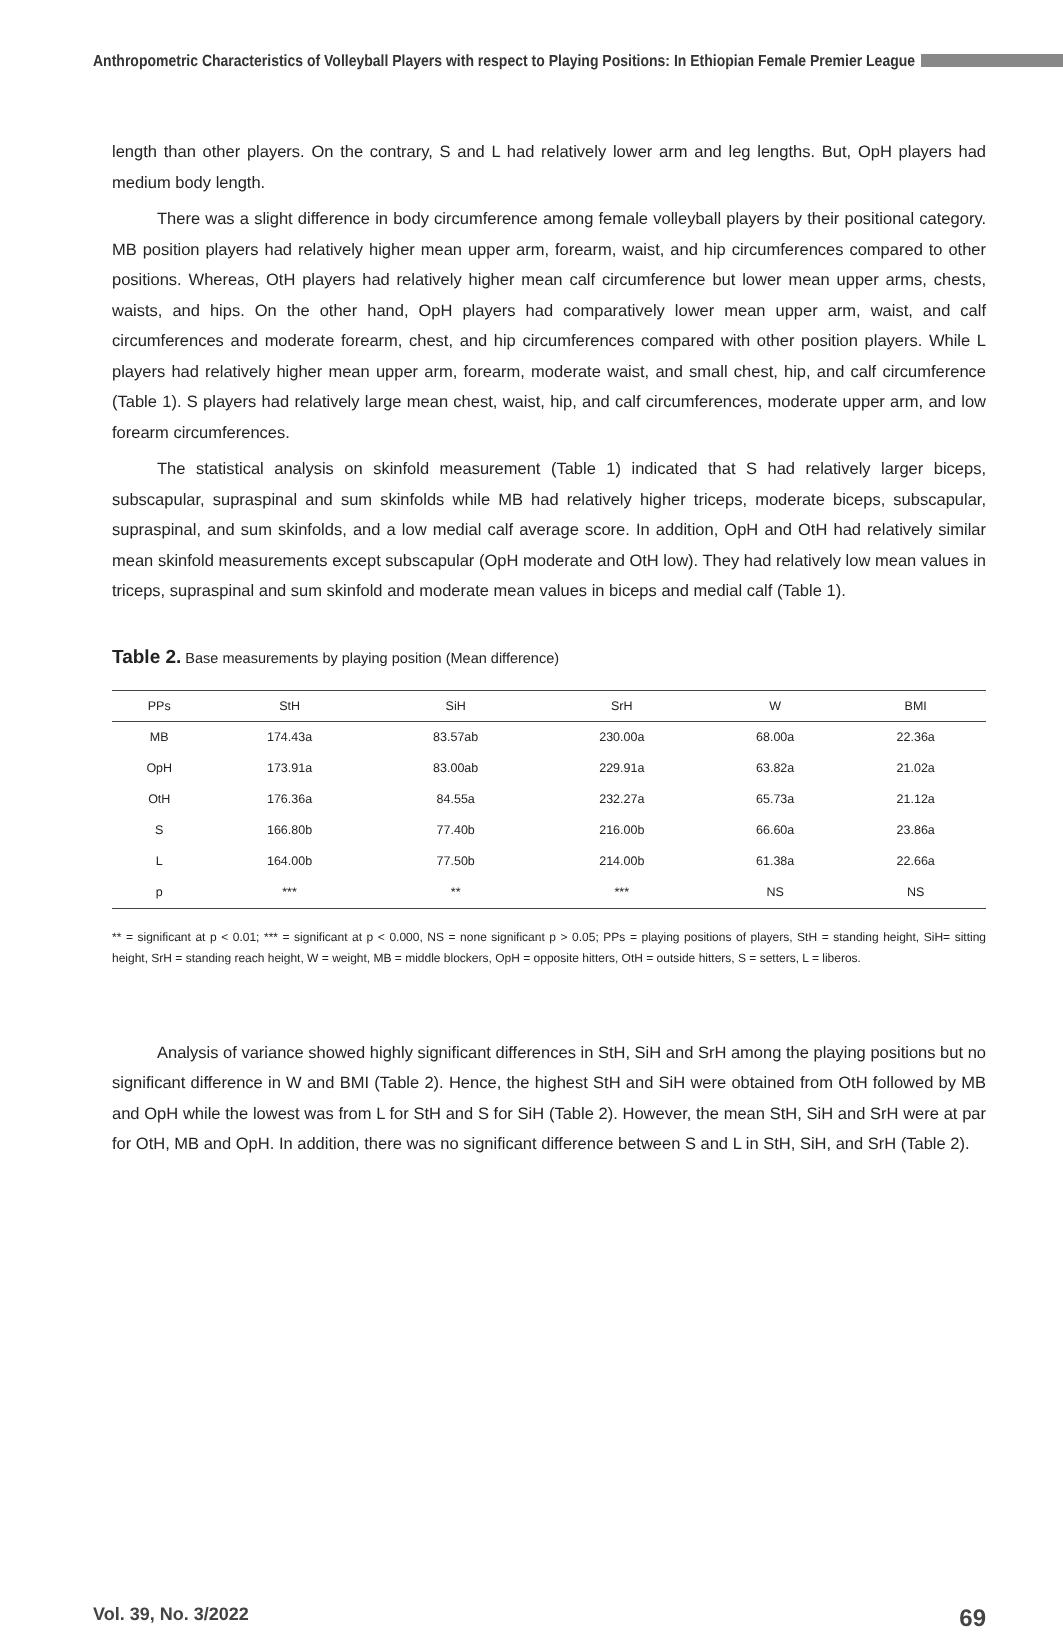Anthropometric Characteristics of Volleyball Players with respect to Playing Positions: In Ethiopian Female Premier League
length than other players. On the contrary, S and L had relatively lower arm and leg lengths. But, OpH players had medium body length.
There was a slight difference in body circumference among female volleyball players by their positional category. MB position players had relatively higher mean upper arm, forearm, waist, and hip circumferences compared to other positions. Whereas, OtH players had relatively higher mean calf circumference but lower mean upper arms, chests, waists, and hips. On the other hand, OpH players had comparatively lower mean upper arm, waist, and calf circumferences and moderate forearm, chest, and hip circumferences compared with other position players. While L players had relatively higher mean upper arm, forearm, moderate waist, and small chest, hip, and calf circumference (Table 1). S players had relatively large mean chest, waist, hip, and calf circumferences, moderate upper arm, and low forearm circumferences.
The statistical analysis on skinfold measurement (Table 1) indicated that S had relatively larger biceps, subscapular, supraspinal and sum skinfolds while MB had relatively higher triceps, moderate biceps, subscapular, supraspinal, and sum skinfolds, and a low medial calf average score. In addition, OpH and OtH had relatively similar mean skinfold measurements except subscapular (OpH moderate and OtH low). They had relatively low mean values in triceps, supraspinal and sum skinfold and moderate mean values in biceps and medial calf (Table 1).
Table 2. Base measurements by playing position (Mean difference)
| PPs | StH | SiH | SrH | W | BMI |
| --- | --- | --- | --- | --- | --- |
| MB | 174.43a | 83.57ab | 230.00a | 68.00a | 22.36a |
| OpH | 173.91a | 83.00ab | 229.91a | 63.82a | 21.02a |
| OtH | 176.36a | 84.55a | 232.27a | 65.73a | 21.12a |
| S | 166.80b | 77.40b | 216.00b | 66.60a | 23.86a |
| L | 164.00b | 77.50b | 214.00b | 61.38a | 22.66a |
| p | *** | ** | *** | NS | NS |
** = significant at p < 0.01; *** = significant at p < 0.000, NS = none significant p > 0.05; PPs = playing positions of players, StH = standing height, SiH= sitting height, SrH = standing reach height, W = weight, MB = middle blockers, OpH = opposite hitters, OtH = outside hitters, S = setters, L = liberos.
Analysis of variance showed highly significant differences in StH, SiH and SrH among the playing positions but no significant difference in W and BMI (Table 2). Hence, the highest StH and SiH were obtained from OtH followed by MB and OpH while the lowest was from L for StH and S for SiH (Table 2). However, the mean StH, SiH and SrH were at par for OtH, MB and OpH. In addition, there was no significant difference between S and L in StH, SiH, and SrH (Table 2).
Vol. 39, No. 3/2022 69